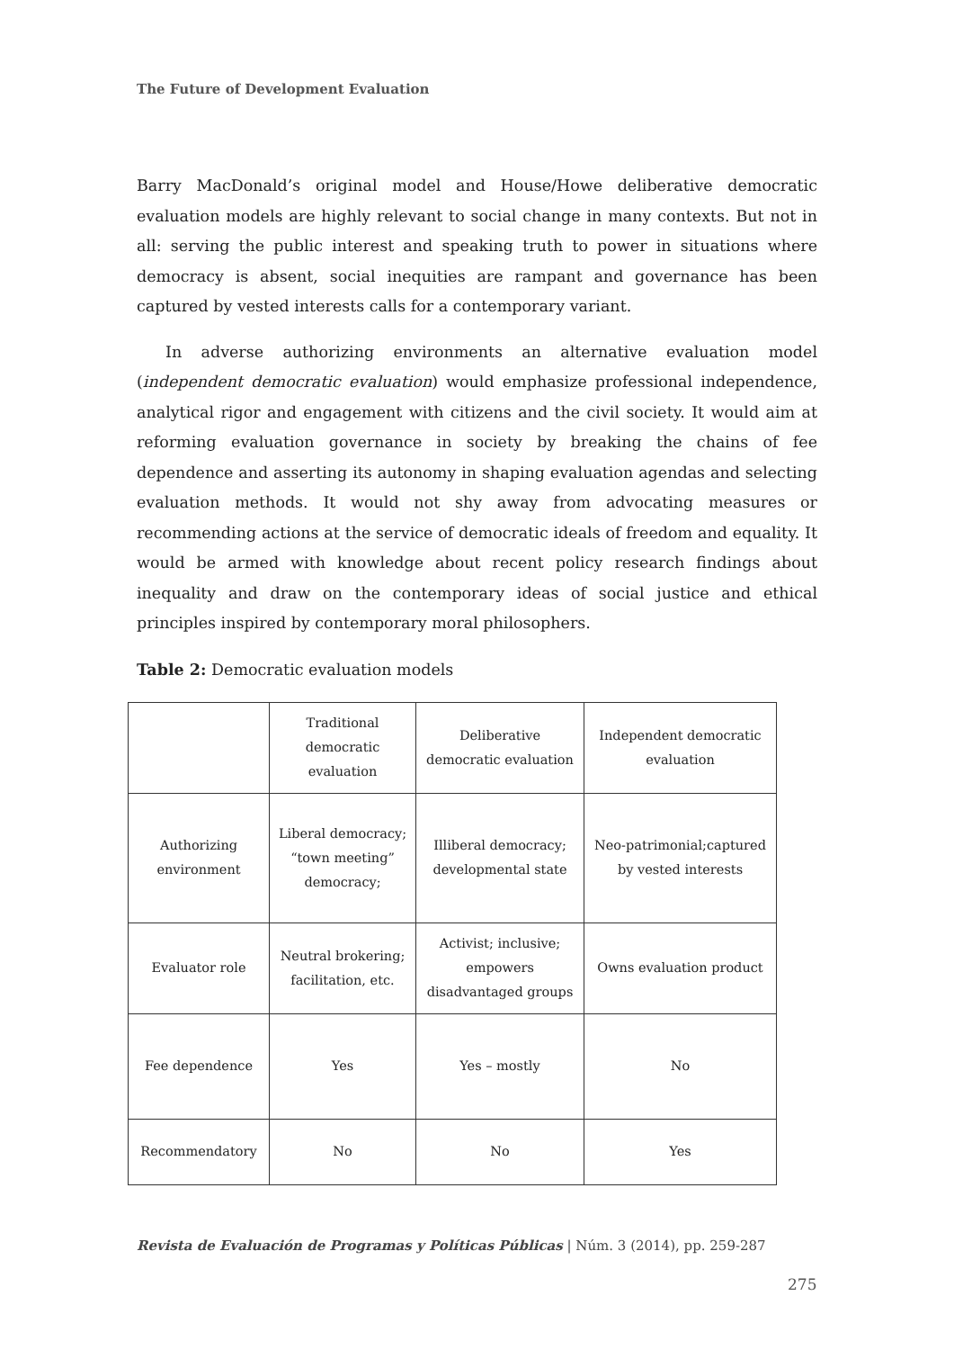The Future of Development Evaluation
Barry MacDonald’s original model and House/Howe deliberative democratic evaluation models are highly relevant to social change in many contexts. But not in all: serving the public interest and speaking truth to power in situations where democracy is absent, social inequities are rampant and governance has been captured by vested interests calls for a contemporary variant.
In adverse authorizing environments an alternative evaluation model (independent democratic evaluation) would emphasize professional independence, analytical rigor and engagement with citizens and the civil society. It would aim at reforming evaluation governance in society by breaking the chains of fee dependence and asserting its autonomy in shaping evaluation agendas and selecting evaluation methods. It would not shy away from advocating measures or recommending actions at the service of democratic ideals of freedom and equality. It would be armed with knowledge about recent policy research findings about inequality and draw on the contemporary ideas of social justice and ethical principles inspired by contemporary moral philosophers.
Table 2: Democratic evaluation models
| | Traditional democratic evaluation | Deliberative democratic evaluation | Independent democratic evaluation |
| Authorizing environment | Liberal democracy; “town meeting” democracy; | Illiberal democracy; developmental state | Neo-patrimonial;captured by vested interests |
| Evaluator role | Neutral brokering; facilitation, etc. | Activist; inclusive; empowers disadvantaged groups | Owns evaluation product |
| Fee dependence | Yes | Yes – mostly | No |
| Recommendatory | No | No | Yes |
Revista de Evaluación de Programas y Políticas Públicas | Núm. 3 (2014), pp. 259-287
275